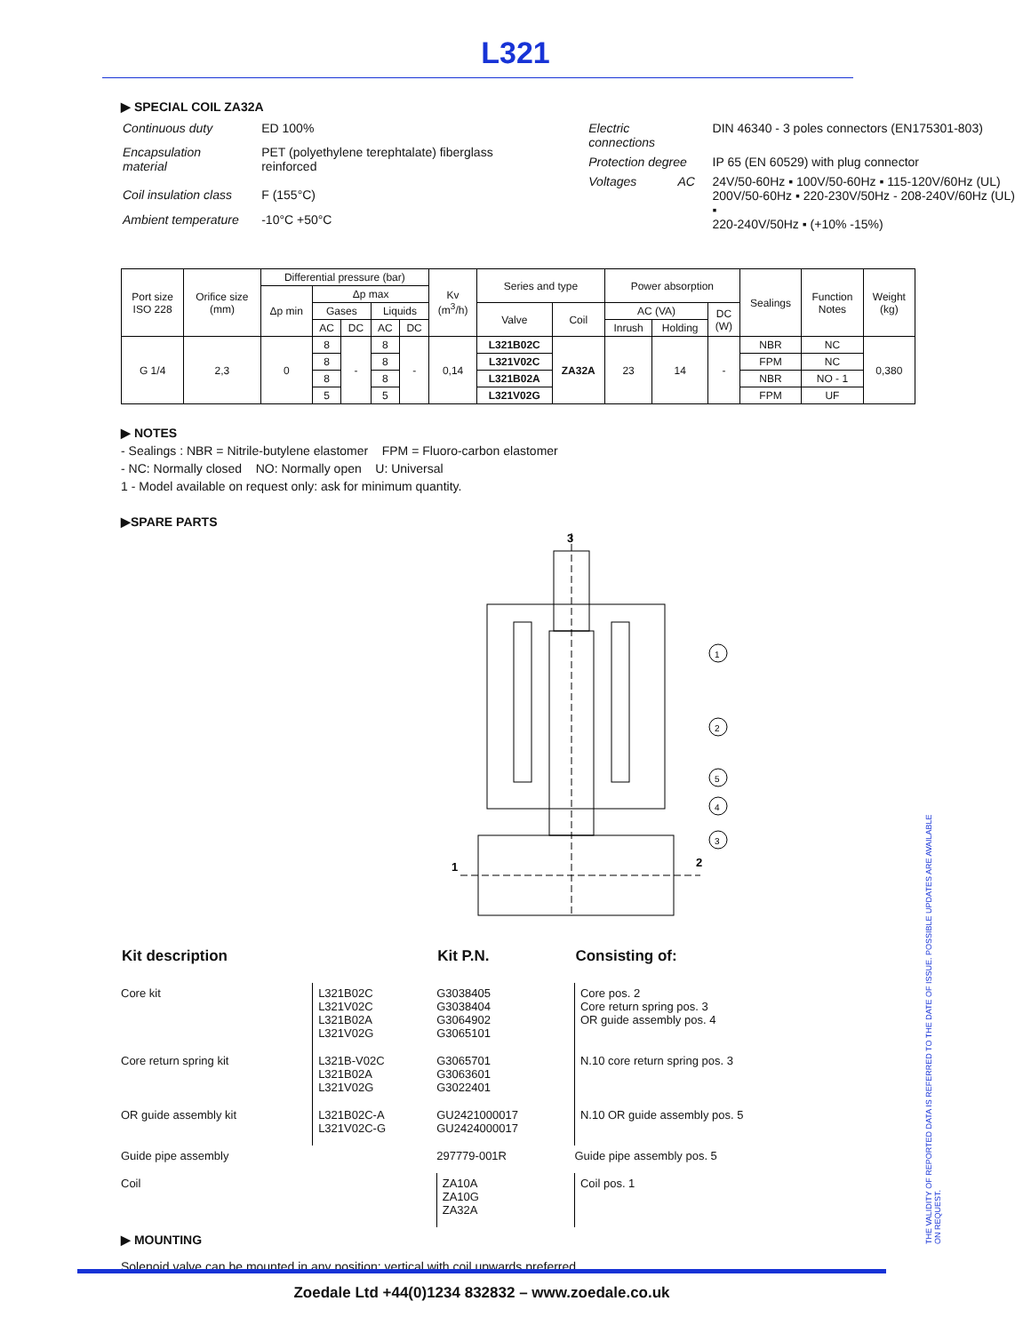L321
▶ SPECIAL COIL ZA32A
| Continuous duty | ED 100% |
| Encapsulation material | PET (polyethylene terephtalate) fiberglass reinforced |
| Coil insulation class | F (155°C) |
| Ambient temperature | -10°C +50°C |
| Electric connections | DIN 46340 - 3 poles connectors (EN175301-803) |
| Protection degree | IP 65 (EN 60529) with plug connector |
| Voltages AC | 24V/50-60Hz ▪ 100V/50-60Hz ▪ 115-120V/60Hz (UL) 200V/50-60Hz ▪ 220-230V/50Hz - 208-240V/60Hz (UL) ▪ 220-240V/50Hz ▪ (+10% -15%) |
| Port size ISO 228 | Orifice size (mm) | Differential pressure (bar) | | | | | Kv (m<sup>3</sup>/h) | Series and type | | Power absorption | | | Sealings | Function Notes | Weight (kg) |
| --- | --- | --- | --- | --- | --- | --- | --- | --- | --- | --- | --- | --- | --- | --- | --- |
| | | Δp min | Δp max | | | | | | | | | | | | |
| | | | Gases | | Liquids | | | Valve | Coil | AC (VA) | | DC (W) | | | |
| | | | AC | DC | AC | DC | | | | Inrush | Holding | | | | |
| G 1/4 | 2,3 | 0 | 8 | - | 8 | - | 0,14 | L321B02C | ZA32A | 23 | 14 | - | NBR | NC | 0,380 |
| | | | 8 | | 8 | | | L321V02C | | | | | FPM | NC | |
| | | | 8 | | 8 | | | L321B02A | | | | | NBR | NO - 1 | |
| | | | 5 | | 5 | | | L321V02G | | | | | FPM | UF | |
▶ NOTES
- Sealings : NBR = Nitrile-butylene elastomer FPM = Fluoro-carbon elastomer
- NC: Normally closed NO: Normally open U: Universal
1 - Model available on request only: ask for minimum quantity.
▶SPARE PARTS
3
1
2
1
2
5
4
3
| Kit description | | Kit P.N. | Consisting of: |
| --- | --- | --- | --- |
| Core kit | L321B02C L321V02C L321B02A L321V02G | G3038405 G3038404 G3064902 G3065101 | Core pos. 2 Core return spring pos. 3 OR guide assembly pos. 4 |
| Core return spring kit | L321B-V02C L321B02A L321V02G | G3065701 G3063601 G3022401 | N.10 core return spring pos. 3 |
| OR guide assembly kit | L321B02C-A L321V02C-G | GU2421000017 GU2424000017 | N.10 OR guide assembly pos. 5 |
| Guide pipe assembly | | 297779-001R | Guide pipe assembly pos. 5 |
| Coil | | ZA10A ZA10G ZA32A | Coil pos. 1 |
▶ MOUNTING
Solenoid valve can be mounted in any position; vertical with coil upwards preferred.
THE VALIDITY OF REPORTED DATA IS REFERRED TO THE DATE OF ISSUE. POSSIBLE UPDATES ARE AVAILABLE ON REQUEST.
Zoedale Ltd +44(0)1234 832832 – www.zoedale.co.uk